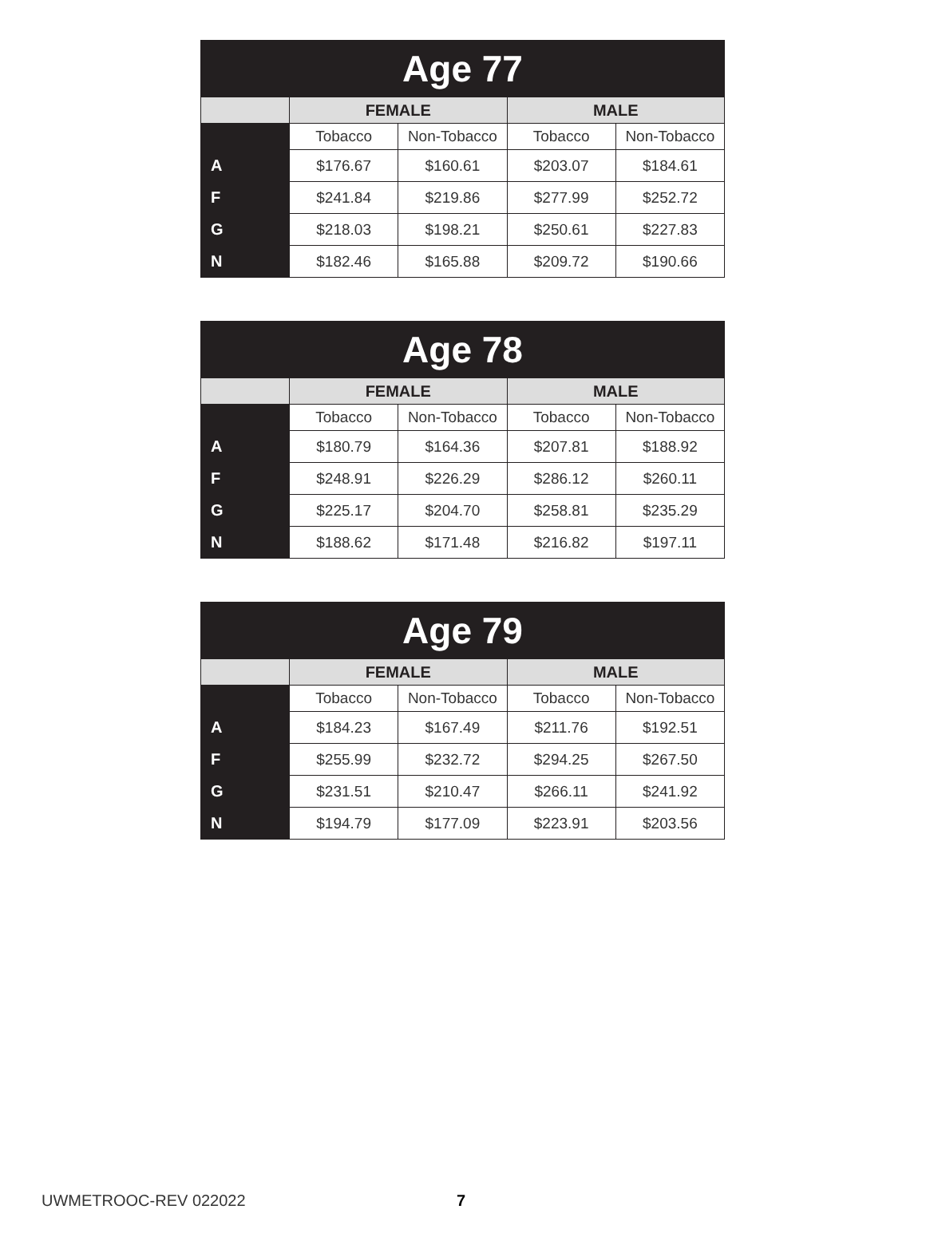| Age 77 | | | | |
| --- | --- | --- | --- | --- |
| | FEMALE | | MALE | |
| | Tobacco | Non-Tobacco | Tobacco | Non-Tobacco |
| A | $176.67 | $160.61 | $203.07 | $184.61 |
| F | $241.84 | $219.86 | $277.99 | $252.72 |
| G | $218.03 | $198.21 | $250.61 | $227.83 |
| N | $182.46 | $165.88 | $209.72 | $190.66 |
| Age 78 | | | | |
| --- | --- | --- | --- | --- |
| | FEMALE | | MALE | |
| | Tobacco | Non-Tobacco | Tobacco | Non-Tobacco |
| A | $180.79 | $164.36 | $207.81 | $188.92 |
| F | $248.91 | $226.29 | $286.12 | $260.11 |
| G | $225.17 | $204.70 | $258.81 | $235.29 |
| N | $188.62 | $171.48 | $216.82 | $197.11 |
| Age 79 | | | | |
| --- | --- | --- | --- | --- |
| | FEMALE | | MALE | |
| | Tobacco | Non-Tobacco | Tobacco | Non-Tobacco |
| A | $184.23 | $167.49 | $211.76 | $192.51 |
| F | $255.99 | $232.72 | $294.25 | $267.50 |
| G | $231.51 | $210.47 | $266.11 | $241.92 |
| N | $194.79 | $177.09 | $223.91 | $203.56 |
UWMETROOC-REV 022022 7